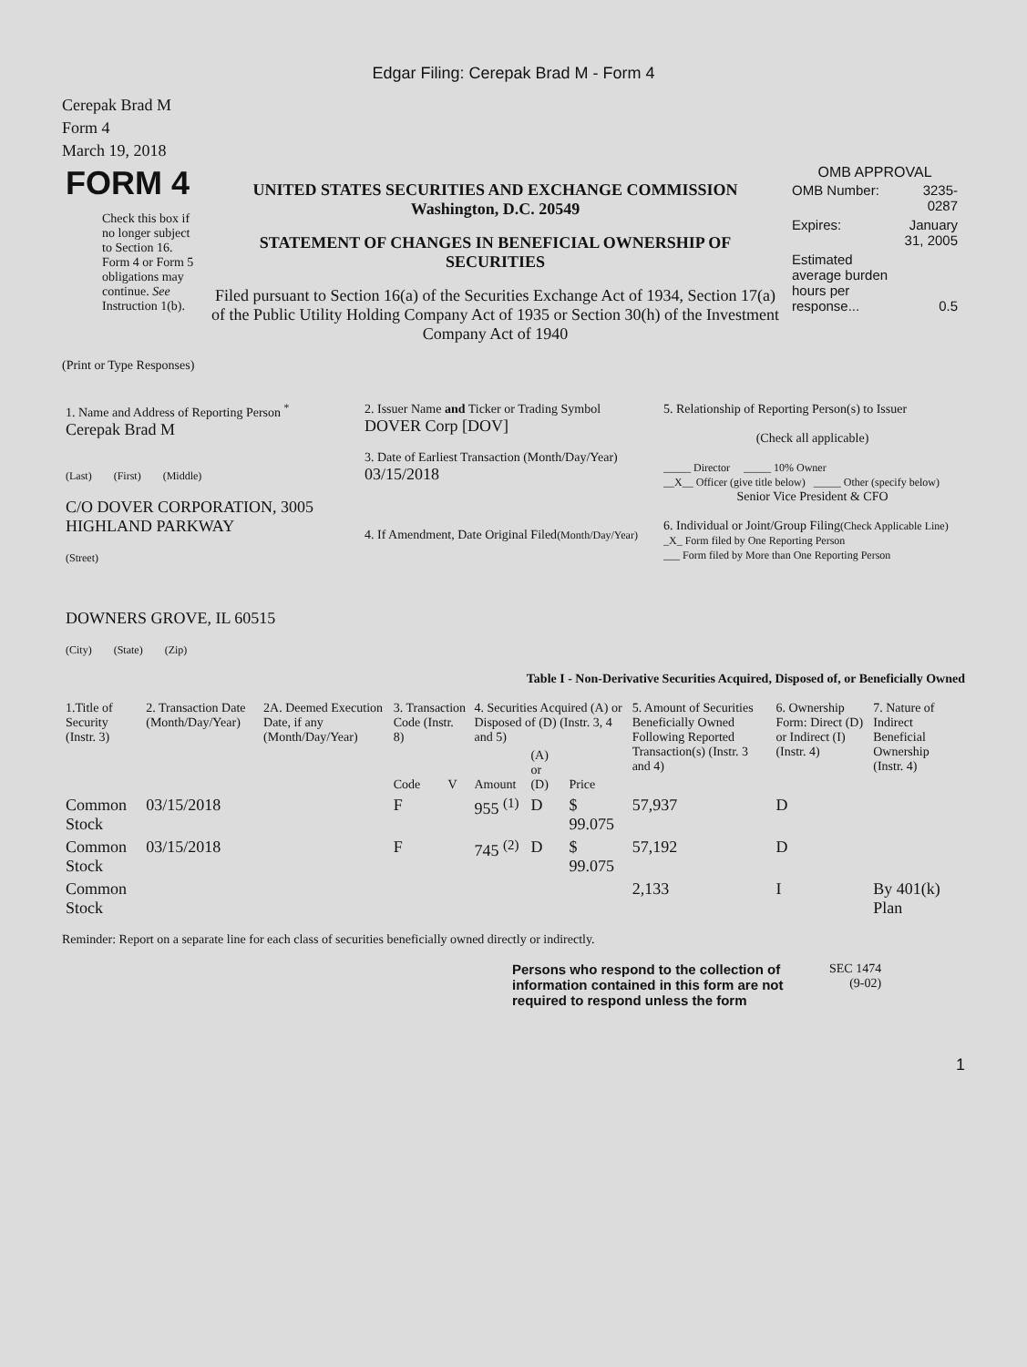Edgar Filing: Cerepak Brad M - Form 4
Cerepak Brad M
Form 4
March 19, 2018
| FORM 4 Check this box if no longer subject to Section 16. Form 4 or Form 5 obligations may continue. See Instruction 1(b). | UNITED STATES SECURITIES AND EXCHANGE COMMISSION Washington, D.C. 20549 STATEMENT OF CHANGES IN BENEFICIAL OWNERSHIP OF SECURITIES Filed pursuant to Section 16(a) of the Securities Exchange Act of 1934, Section 17(a) of the Public Utility Holding Company Act of 1935 or Section 30(h) of the Investment Company Act of 1940 | OMB APPROVAL / OMB Number: / 3235-0287 / / Expires: / January 31, 2005 / / Estimated average burden hours per response... / 0.5 / |
(Print or Type Responses)
| 1. Name and Address of Reporting Person <sup>*</sup> Cerepak Brad M (Last) (First) (Middle) C/O DOVER CORPORATION, 3005 HIGHLAND PARKWAY (Street) DOWNERS GROVE, IL 60515 (City) (State) (Zip) | 2. Issuer Name and Ticker or Trading Symbol DOVER Corp [DOV] 3. Date of Earliest Transaction (Month/Day/Year) 03/15/2018 4. If Amendment, Date Original Filed (Month/Day/Year) | 5. Relationship of Reporting Person(s) to Issuer (Check all applicable) _____ Director _____ 10% Owner __X__ Officer (give title below) _____ Other (specify below) Senior Vice President & CFO 6. Individual or Joint/Group Filing (Check Applicable Line) _X_ Form filed by One Reporting Person ___ Form filed by More than One Reporting Person |
Table I - Non-Derivative Securities Acquired, Disposed of, or Beneficially Owned
| 1.Title of Security (Instr. 3) | 2. Transaction Date (Month/Day/Year) | 2A. Deemed Execution Date, if any (Month/Day/Year) | 3. Transaction Code (Instr. 8) | | 4. Securities Acquired (A) or Disposed of (D) (Instr. 3, 4 and 5) | | | 5. Amount of Securities Beneficially Owned Following Reported Transaction(s) (Instr. 3 and 4) | 6. Ownership Form: Direct (D) or Indirect (I) (Instr. 4) | 7. Nature of Indirect Beneficial Ownership (Instr. 4) |
| --- | --- | --- | --- | --- | --- | --- | --- | --- | --- | --- |
| | | | Code | V | Amount | (A) or (D) | Price | | | |
| Common Stock | 03/15/2018 | | F | | 955 <sup>(1)</sup> | D | $ 99.075 | 57,937 | D | |
| Common Stock | 03/15/2018 | | F | | 745 <sup>(2)</sup> | D | $ 99.075 | 57,192 | D | |
| Common Stock | | | | | | | | 2,133 | I | By 401(k) Plan |
Reminder: Report on a separate line for each class of securities beneficially owned directly or indirectly.
| Persons who respond to the collection of information contained in this form are not required to respond unless the form | SEC 1474 (9-02) |
1